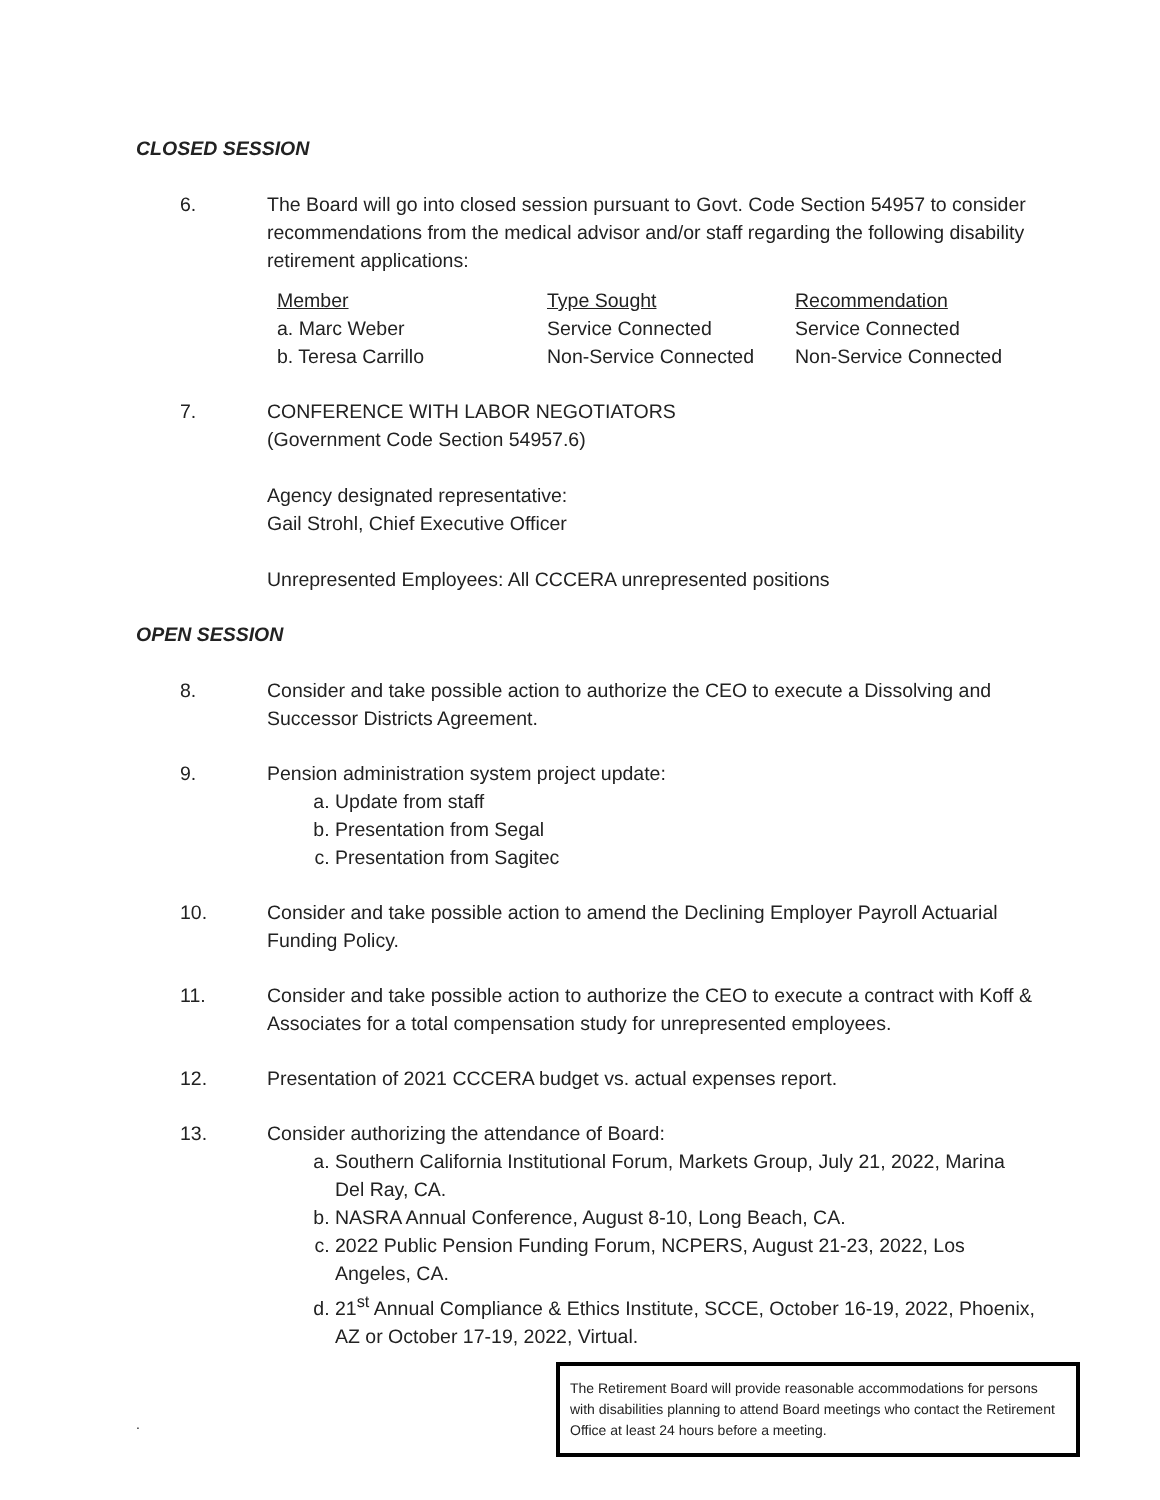CLOSED SESSION
6. The Board will go into closed session pursuant to Govt. Code Section 54957 to consider recommendations from the medical advisor and/or staff regarding the following disability retirement applications:
| Member | Type Sought | Recommendation |
| --- | --- | --- |
| a. Marc Weber | Service Connected | Service Connected |
| b. Teresa Carrillo | Non-Service Connected | Non-Service Connected |
7. CONFERENCE WITH LABOR NEGOTIATORS
(Government Code Section 54957.6)
Agency designated representative:
Gail Strohl, Chief Executive Officer
Unrepresented Employees: All CCCERA unrepresented positions
OPEN SESSION
8. Consider and take possible action to authorize the CEO to execute a Dissolving and Successor Districts Agreement.
9. Pension administration system project update:
a. Update from staff
b. Presentation from Segal
c. Presentation from Sagitec
10. Consider and take possible action to amend the Declining Employer Payroll Actuarial Funding Policy.
11. Consider and take possible action to authorize the CEO to execute a contract with Koff & Associates for a total compensation study for unrepresented employees.
12. Presentation of 2021 CCCERA budget vs. actual expenses report.
13. Consider authorizing the attendance of Board:
a. Southern California Institutional Forum, Markets Group, July 21, 2022, Marina Del Ray, CA.
b. NASRA Annual Conference, August 8-10, Long Beach, CA.
c. 2022 Public Pension Funding Forum, NCPERS, August 21-23, 2022, Los Angeles, CA.
d. 21<sup>st</sup> Annual Compliance & Ethics Institute, SCCE, October 16-19, 2022, Phoenix, AZ or October 17-19, 2022, Virtual.
.
The Retirement Board will provide reasonable accommodations for persons with disabilities planning to attend Board meetings who contact the Retirement Office at least 24 hours before a meeting.